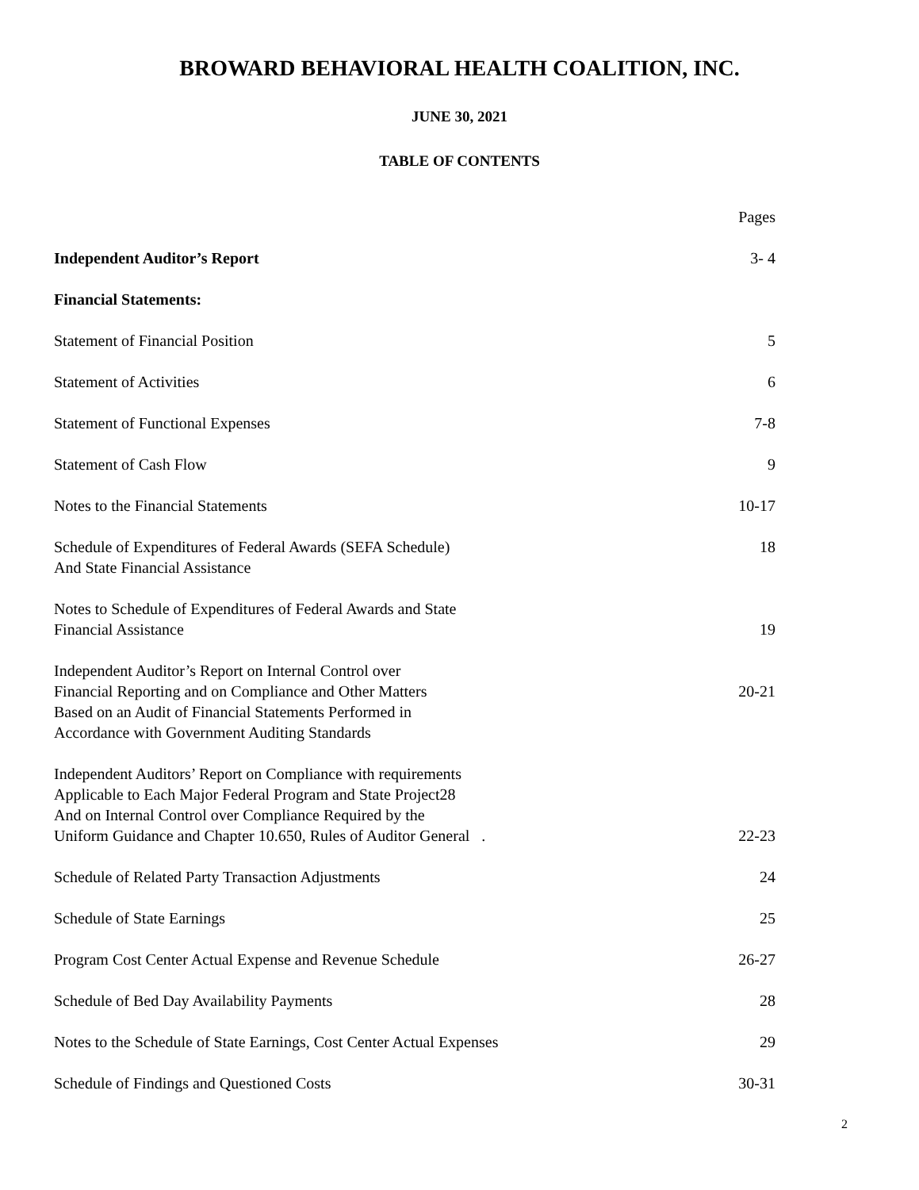BROWARD BEHAVIORAL HEALTH COALITION, INC.
JUNE 30, 2021
TABLE OF CONTENTS
| | Pages |
| Independent Auditor’s Report | 3- 4 |
| Financial Statements: | |
| Statement of Financial Position | 5 |
| Statement of Activities | 6 |
| Statement of Functional Expenses | 7-8 |
| Statement of Cash Flow | 9 |
| Notes to the Financial Statements | 10-17 |
| Schedule of Expenditures of Federal Awards (SEFA Schedule) And State Financial Assistance | 18 |
| Notes to Schedule of Expenditures of Federal Awards and State Financial Assistance | 19 |
| Independent Auditor’s Report on Internal Control over Financial Reporting and on Compliance and Other Matters Based on an Audit of Financial Statements Performed in Accordance with Government Auditing Standards | 20-21 |
| Independent Auditors’ Report on Compliance with requirements Applicable to Each Major Federal Program and State Project28 And on Internal Control over Compliance Required by the Uniform Guidance and Chapter 10.650, Rules of Auditor General . | 22-23 |
| Schedule of Related Party Transaction Adjustments | 24 |
| Schedule of State Earnings | 25 |
| Program Cost Center Actual Expense and Revenue Schedule | 26-27 |
| Schedule of Bed Day Availability Payments | 28 |
| Notes to the Schedule of State Earnings, Cost Center Actual Expenses | 29 |
| Schedule of Findings and Questioned Costs | 30-31 |
2